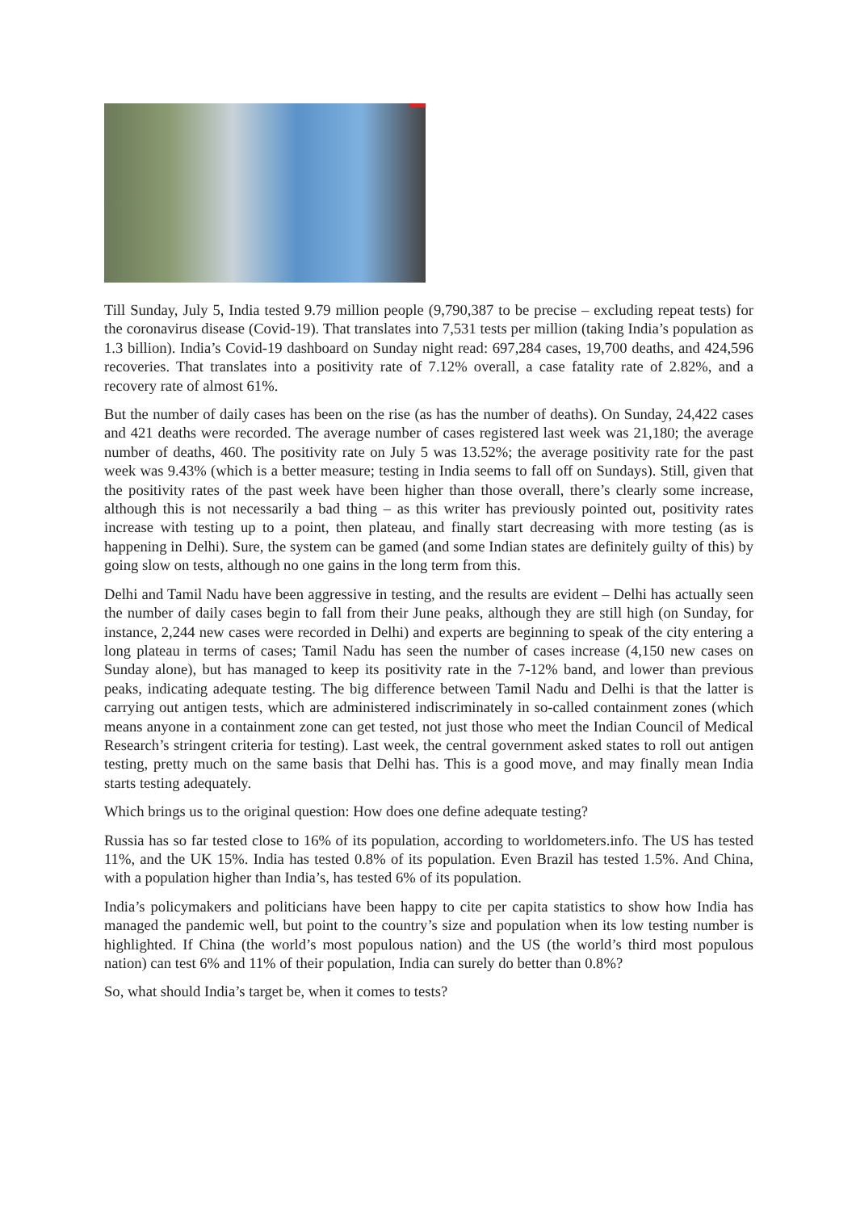Till Sunday, July 5, India tested 9.79 million people (9,790,387 to be precise – excluding repeat tests) for the coronavirus disease (Covid-19). That translates into 7,531 tests per million (taking India’s population as 1.3 billion). India’s Covid-19 dashboard on Sunday night read: 697,284 cases, 19,700 deaths, and 424,596 recoveries. That translates into a positivity rate of 7.12% overall, a case fatality rate of 2.82%, and a recovery rate of almost 61%.
But the number of daily cases has been on the rise (as has the number of deaths). On Sunday, 24,422 cases and 421 deaths were recorded. The average number of cases registered last week was 21,180; the average number of deaths, 460. The positivity rate on July 5 was 13.52%; the average positivity rate for the past week was 9.43% (which is a better measure; testing in India seems to fall off on Sundays). Still, given that the positivity rates of the past week have been higher than those overall, there’s clearly some increase, although this is not necessarily a bad thing – as this writer has previously pointed out, positivity rates increase with testing up to a point, then plateau, and finally start decreasing with more testing (as is happening in Delhi). Sure, the system can be gamed (and some Indian states are definitely guilty of this) by going slow on tests, although no one gains in the long term from this.
Delhi and Tamil Nadu have been aggressive in testing, and the results are evident – Delhi has actually seen the number of daily cases begin to fall from their June peaks, although they are still high (on Sunday, for instance, 2,244 new cases were recorded in Delhi) and experts are beginning to speak of the city entering a long plateau in terms of cases; Tamil Nadu has seen the number of cases increase (4,150 new cases on Sunday alone), but has managed to keep its positivity rate in the 7-12% band, and lower than previous peaks, indicating adequate testing. The big difference between Tamil Nadu and Delhi is that the latter is carrying out antigen tests, which are administered indiscriminately in so-called containment zones (which means anyone in a containment zone can get tested, not just those who meet the Indian Council of Medical Research’s stringent criteria for testing). Last week, the central government asked states to roll out antigen testing, pretty much on the same basis that Delhi has. This is a good move, and may finally mean India starts testing adequately.
Which brings us to the original question: How does one define adequate testing?
Russia has so far tested close to 16% of its population, according to worldometers.info. The US has tested 11%, and the UK 15%. India has tested 0.8% of its population. Even Brazil has tested 1.5%. And China, with a population higher than India’s, has tested 6% of its population.
India’s policymakers and politicians have been happy to cite per capita statistics to show how India has managed the pandemic well, but point to the country’s size and population when its low testing number is highlighted. If China (the world’s most populous nation) and the US (the world’s third most populous nation) can test 6% and 11% of their population, India can surely do better than 0.8%?
So, what should India’s target be, when it comes to tests?